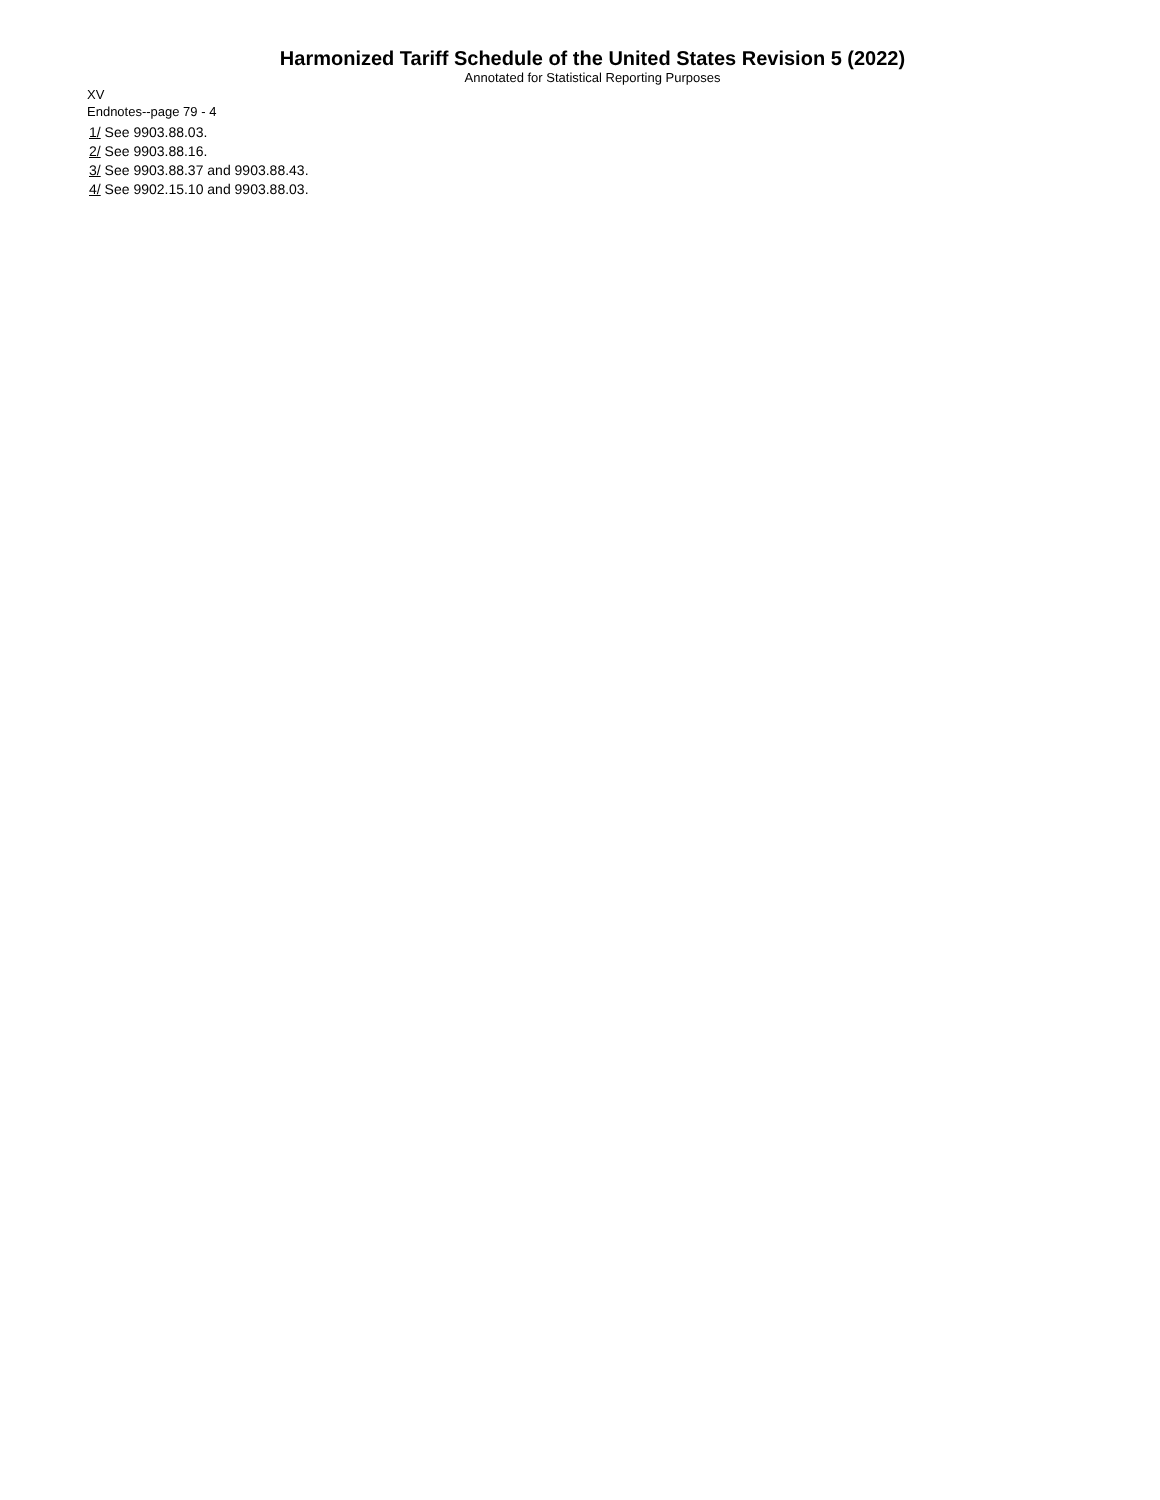Harmonized Tariff Schedule of the United States Revision 5 (2022)
Annotated for Statistical Reporting Purposes
XV
Endnotes--page 79 - 4
1/ See 9903.88.03.
2/ See 9903.88.16.
3/ See 9903.88.37 and 9903.88.43.
4/ See 9902.15.10 and 9903.88.03.